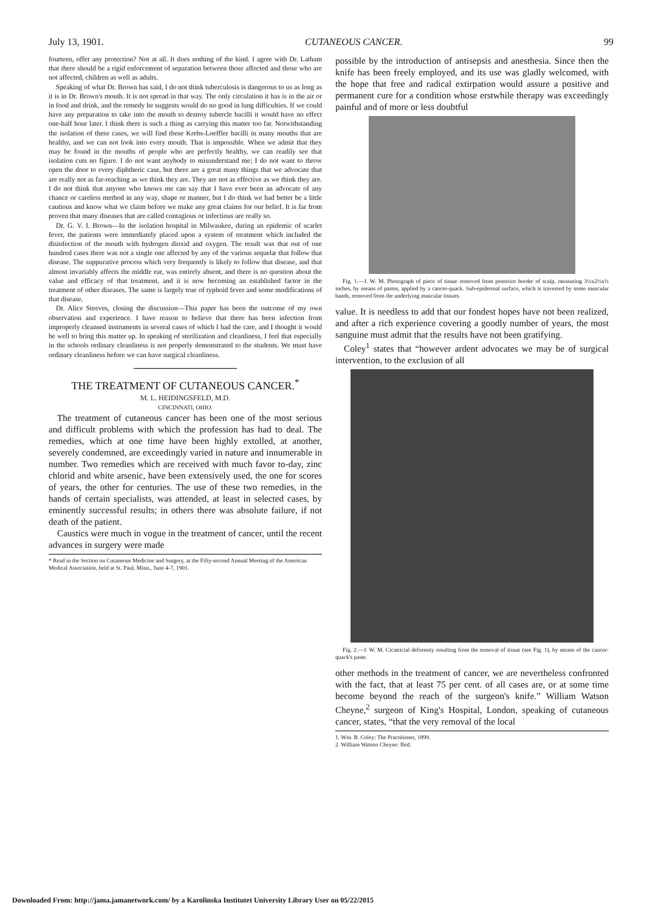July 13, 1901. CUTANEOUS CANCER. 99
fourteen, offer any protection? Not at all. It does nothing of the kind. I agree with Dr. Latham that there should be a rigid enforcement of separation between those affected and those who are not affected, children as well as adults.
Speaking of what Dr. Brown has said, I do not think tuberculosis is dangerous to us as long as it is in Dr. Brown's mouth. It is not spread in that way. The only circulation it has is in the air or in food and drink, and the remedy he suggests would do no good in lung difficulties. If we could have any preparation to take into the mouth to destroy tubercle bacilli it would have no effect one-half hour later. I think there is such a thing as carrying this matter too far. Notwithstanding the isolation of these cases, we will find these Krebs-Loeffler bacilli in many mouths that are healthy, and we can not look into every mouth. That is impossible. When we admit that they may be found in the mouths of people who are perfectly healthy, we can readily see that isolation cuts no figure. I do not want anybody to misunderstand me; I do not want to throw open the door to every diphtheric case, but there are a great many things that we advocate that are really not as far-reaching as we think they are. They are not as effective as we think they are. I do not think that anyone who knows me can say that I have ever been an advocate of any chance or careless method in any way, shape or manner, but I do think we had better be a little cautious and know what we claim before we make any great claims for our belief. It is far from proven that many diseases that are called contagious or infectious are really so.
Dr. G. V. I. Brown—In the isolation hospital in Milwaukee, during an epidemic of scarlet fever, the patients were immediately placed upon a system of treatment which included the disinfection of the mouth with hydrogen dioxid and oxygen. The result was that out of one hundred cases there was not a single one affected by any of the various sequelæ that follow that disease. The suppurative process which very frequently is likely to follow that disease, and that almost invariably affects the middle ear, was entirely absent, and there is no question about the value and efficacy of that treatment, and it is now becoming an established factor in the treatment of other diseases. The same is largely true of typhoid fever and some modifications of that disease.
Dr. Alice Steeves, closing the discussion—This paper has been the outcome of my own observation and experience. I have reason to believe that there has been infection from improperly cleansed instruments in several cases of which I had the care, and I thought it would be well to bring this matter up. In speaking of sterilization and cleanliness, I feel that especially in the schools ordinary cleanliness is not properly demonstrated to the students. We must have ordinary cleanliness before we can have surgical cleanliness.
THE TREATMENT OF CUTANEOUS CANCER.<sup>*</sup>
M. L. HEIDINGSFELD, M.D.
CINCINNATI, OHIO.
The treatment of cutaneous cancer has been one of the most serious and difficult problems with which the profession has had to deal. The remedies, which at one time have been highly extolled, at another, severely condemned, are exceedingly varied in nature and innumerable in number. Two remedies which are received with much favor to-day, zinc chlorid and white arsenic, have been extensively used, the one for scores of years, the other for centuries. The use of these two remedies, in the hands of certain specialists, was attended, at least in selected cases, by eminently successful results; in others there was absolute failure, if not death of the patient.
Caustics were much in vogue in the treatment of cancer, until the recent advances in surgery were made
* Read in the Section on Cutaneous Medicine and Surgery, at the Fifty-second Annual Meeting of the American Medical Association, held at St. Paul, Minn., June 4-7, 1901.
possible by the introduction of antisepsis and anesthesia. Since then the knife has been freely employed, and its use was gladly welcomed, with the hope that free and radical extirpation would assure a positive and permanent cure for a condition whose erstwhile therapy was exceedingly painful and of more or less doubtful
Fig. 1.—J. W. M. Photograph of piece of tissue removed from posterior border of scalp, measuring 3½x2½x½ inches, by means of pastes, applied by a cancer-quack. Sub-epidermal surface, which is traversed by some muscular bands, removed from the underlying muscular tissues.
value. It is needless to add that our fondest hopes have not been realized, and after a rich experience covering a goodly number of years, the most sanguine must admit that the results have not been gratifying.
Coley<sup>1</sup> states that “however ardent advocates we may be of surgical intervention, to the exclusion of all
Fig. 2.—J. W. M. Cicatricial deformity resulting from the removal of tissue (see Fig. 1), by means of the cancer-quack's paste.
other methods in the treatment of cancer, we are nevertheless confronted with the fact, that at least 75 per cent. of all cases are, or at some time become beyond the reach of the surgeon's knife.” William Watson Cheyne,<sup>2</sup> surgeon of King's Hospital, London, speaking of cutaneous cancer, states, “that the very removal of the local
1. Wm. B. Coley: The Practitioner, 1899.
2. William Watson Cheyne: Ibid.
Downloaded From: http://jama.jamanetwork.com/ by a Karolinska Institutet University Library User on 05/22/2015